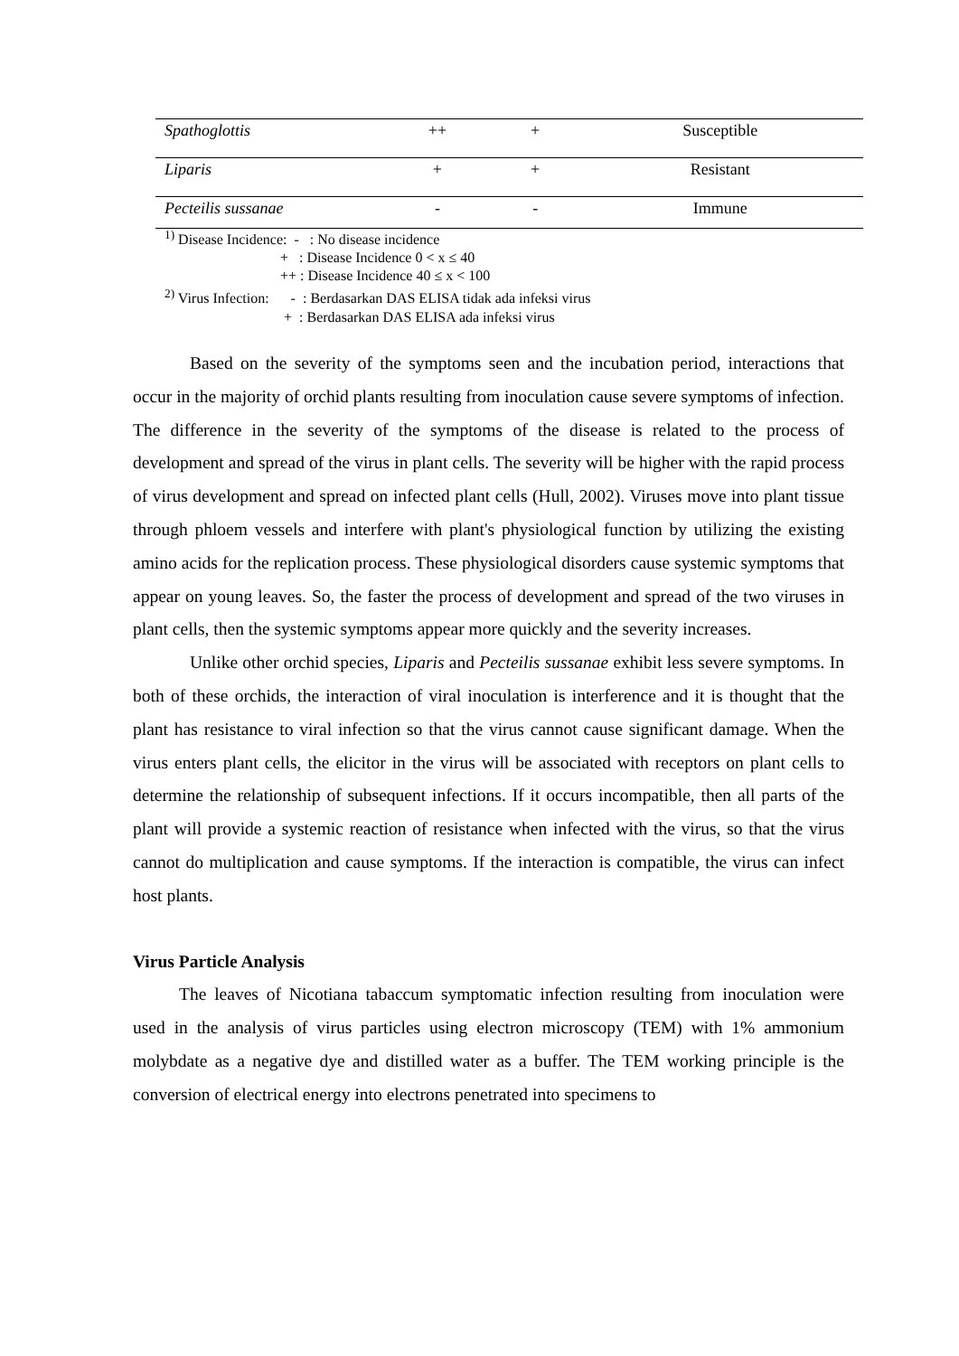| Spathoglottis | ++ | + | Susceptible |
| Liparis | + | + | Resistant |
| Pecteilis sussanae | - | - | Immune |
<sup>1)</sup> Disease Incidence: - : No disease incidence
+ : Disease Incidence 0 < x ≤ 40
++ : Disease Incidence 40 ≤ x < 100
<sup>2)</sup> Virus Infection: - : Berdasarkan DAS ELISA tidak ada infeksi virus
+ : Berdasarkan DAS ELISA ada infeksi virus
Based on the severity of the symptoms seen and the incubation period, interactions that occur in the majority of orchid plants resulting from inoculation cause severe symptoms of infection. The difference in the severity of the symptoms of the disease is related to the process of development and spread of the virus in plant cells. The severity will be higher with the rapid process of virus development and spread on infected plant cells (Hull, 2002). Viruses move into plant tissue through phloem vessels and interfere with plant's physiological function by utilizing the existing amino acids for the replication process. These physiological disorders cause systemic symptoms that appear on young leaves. So, the faster the process of development and spread of the two viruses in plant cells, then the systemic symptoms appear more quickly and the severity increases.
Unlike other orchid species, Liparis and Pecteilis sussanae exhibit less severe symptoms. In both of these orchids, the interaction of viral inoculation is interference and it is thought that the plant has resistance to viral infection so that the virus cannot cause significant damage. When the virus enters plant cells, the elicitor in the virus will be associated with receptors on plant cells to determine the relationship of subsequent infections. If it occurs incompatible, then all parts of the plant will provide a systemic reaction of resistance when infected with the virus, so that the virus cannot do multiplication and cause symptoms. If the interaction is compatible, the virus can infect host plants.
Virus Particle Analysis
The leaves of Nicotiana tabaccum symptomatic infection resulting from inoculation were used in the analysis of virus particles using electron microscopy (TEM) with 1% ammonium molybdate as a negative dye and distilled water as a buffer. The TEM working principle is the conversion of electrical energy into electrons penetrated into specimens to